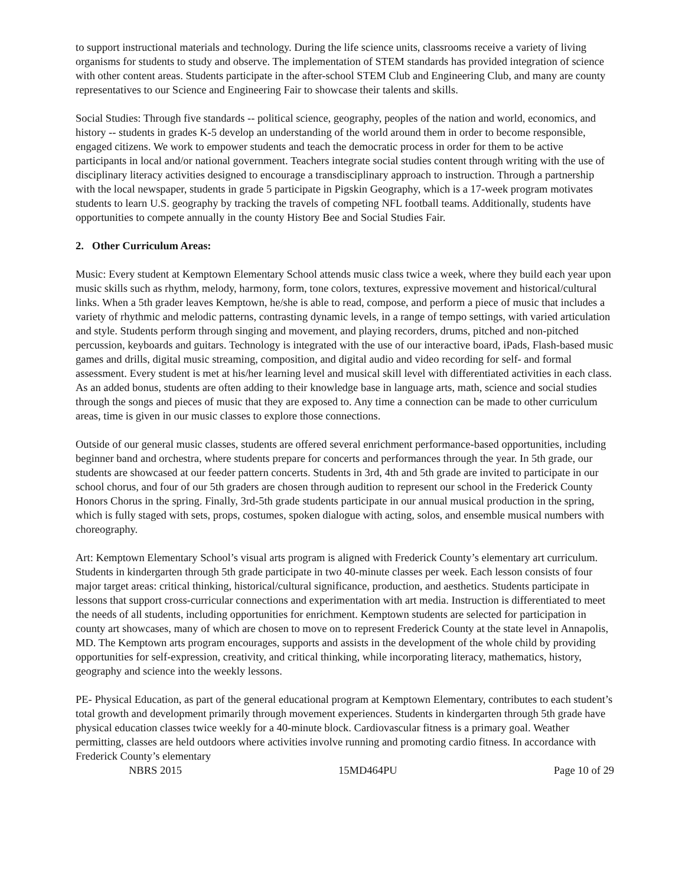to support instructional materials and technology. During the life science units, classrooms receive a variety of living organisms for students to study and observe. The implementation of STEM standards has provided integration of science with other content areas. Students participate in the after-school STEM Club and Engineering Club, and many are county representatives to our Science and Engineering Fair to showcase their talents and skills.
Social Studies: Through five standards -- political science, geography, peoples of the nation and world, economics, and history -- students in grades K-5 develop an understanding of the world around them in order to become responsible, engaged citizens. We work to empower students and teach the democratic process in order for them to be active participants in local and/or national government. Teachers integrate social studies content through writing with the use of disciplinary literacy activities designed to encourage a transdisciplinary approach to instruction. Through a partnership with the local newspaper, students in grade 5 participate in Pigskin Geography, which is a 17-week program motivates students to learn U.S. geography by tracking the travels of competing NFL football teams. Additionally, students have opportunities to compete annually in the county History Bee and Social Studies Fair.
2. Other Curriculum Areas:
Music: Every student at Kemptown Elementary School attends music class twice a week, where they build each year upon music skills such as rhythm, melody, harmony, form, tone colors, textures, expressive movement and historical/cultural links. When a 5th grader leaves Kemptown, he/she is able to read, compose, and perform a piece of music that includes a variety of rhythmic and melodic patterns, contrasting dynamic levels, in a range of tempo settings, with varied articulation and style. Students perform through singing and movement, and playing recorders, drums, pitched and non-pitched percussion, keyboards and guitars. Technology is integrated with the use of our interactive board, iPads, Flash-based music games and drills, digital music streaming, composition, and digital audio and video recording for self- and formal assessment. Every student is met at his/her learning level and musical skill level with differentiated activities in each class. As an added bonus, students are often adding to their knowledge base in language arts, math, science and social studies through the songs and pieces of music that they are exposed to. Any time a connection can be made to other curriculum areas, time is given in our music classes to explore those connections.
Outside of our general music classes, students are offered several enrichment performance-based opportunities, including beginner band and orchestra, where students prepare for concerts and performances through the year. In 5th grade, our students are showcased at our feeder pattern concerts. Students in 3rd, 4th and 5th grade are invited to participate in our school chorus, and four of our 5th graders are chosen through audition to represent our school in the Frederick County Honors Chorus in the spring. Finally, 3rd-5th grade students participate in our annual musical production in the spring, which is fully staged with sets, props, costumes, spoken dialogue with acting, solos, and ensemble musical numbers with choreography.
Art: Kemptown Elementary School’s visual arts program is aligned with Frederick County’s elementary art curriculum. Students in kindergarten through 5th grade participate in two 40-minute classes per week. Each lesson consists of four major target areas: critical thinking, historical/cultural significance, production, and aesthetics. Students participate in lessons that support cross-curricular connections and experimentation with art media. Instruction is differentiated to meet the needs of all students, including opportunities for enrichment. Kemptown students are selected for participation in county art showcases, many of which are chosen to move on to represent Frederick County at the state level in Annapolis, MD. The Kemptown arts program encourages, supports and assists in the development of the whole child by providing opportunities for self-expression, creativity, and critical thinking, while incorporating literacy, mathematics, history, geography and science into the weekly lessons.
PE- Physical Education, as part of the general educational program at Kemptown Elementary, contributes to each student’s total growth and development primarily through movement experiences. Students in kindergarten through 5th grade have physical education classes twice weekly for a 40-minute block. Cardiovascular fitness is a primary goal. Weather permitting, classes are held outdoors where activities involve running and promoting cardio fitness. In accordance with Frederick County’s elementary
NBRS 2015 15MD464PU Page 10 of 29